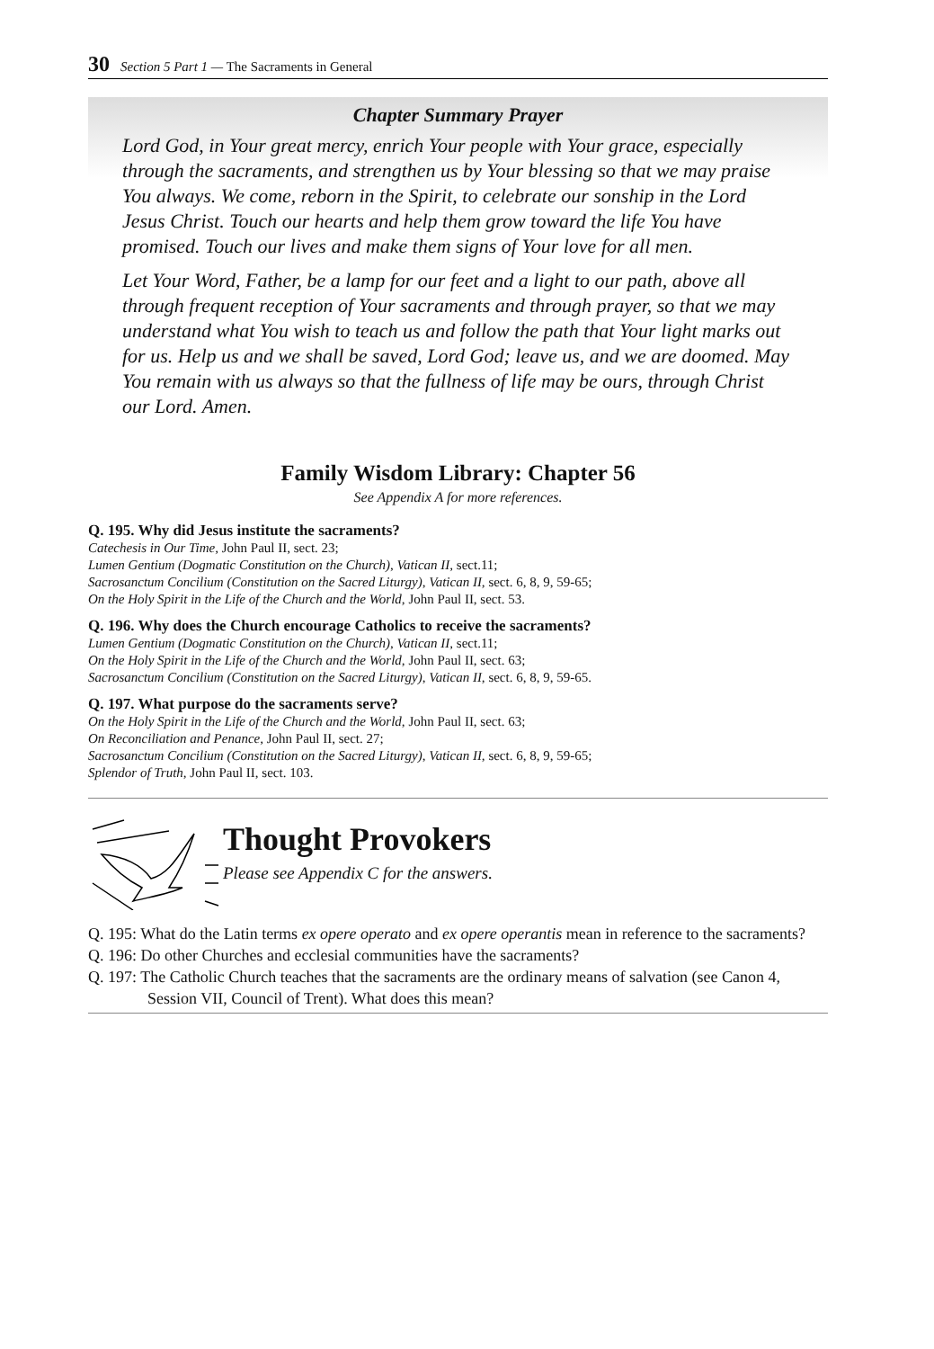30 Section 5 Part 1 — The Sacraments in General
Chapter Summary Prayer
Lord God, in Your great mercy, enrich Your people with Your grace, especially through the sacraments, and strengthen us by Your blessing so that we may praise You always. We come, reborn in the Spirit, to celebrate our sonship in the Lord Jesus Christ. Touch our hearts and help them grow toward the life You have promised. Touch our lives and make them signs of Your love for all men.
Let Your Word, Father, be a lamp for our feet and a light to our path, above all through frequent reception of Your sacraments and through prayer, so that we may understand what You wish to teach us and follow the path that Your light marks out for us. Help us and we shall be saved, Lord God; leave us, and we are doomed. May You remain with us always so that the fullness of life may be ours, through Christ our Lord. Amen.
Family Wisdom Library: Chapter 56
See Appendix A for more references.
Q. 195. Why did Jesus institute the sacraments?
Catechesis in Our Time, John Paul II, sect. 23;
Lumen Gentium (Dogmatic Constitution on the Church), Vatican II, sect.11;
Sacrosanctum Concilium (Constitution on the Sacred Liturgy), Vatican II, sect. 6, 8, 9, 59-65;
On the Holy Spirit in the Life of the Church and the World, John Paul II, sect. 53.
Q. 196. Why does the Church encourage Catholics to receive the sacraments?
Lumen Gentium (Dogmatic Constitution on the Church), Vatican II, sect.11;
On the Holy Spirit in the Life of the Church and the World, John Paul II, sect. 63;
Sacrosanctum Concilium (Constitution on the Sacred Liturgy), Vatican II, sect. 6, 8, 9, 59-65.
Q. 197. What purpose do the sacraments serve?
On the Holy Spirit in the Life of the Church and the World, John Paul II, sect. 63;
On Reconciliation and Penance, John Paul II, sect. 27;
Sacrosanctum Concilium (Constitution on the Sacred Liturgy), Vatican II, sect. 6, 8, 9, 59-65;
Splendor of Truth, John Paul II, sect. 103.
Thought Provokers
Please see Appendix C for the answers.
Q. 195: What do the Latin terms ex opere operato and ex opere operantis mean in reference to the sacraments?
Q. 196: Do other Churches and ecclesial communities have the sacraments?
Q. 197: The Catholic Church teaches that the sacraments are the ordinary means of salvation (see Canon 4, Session VII, Council of Trent). What does this mean?